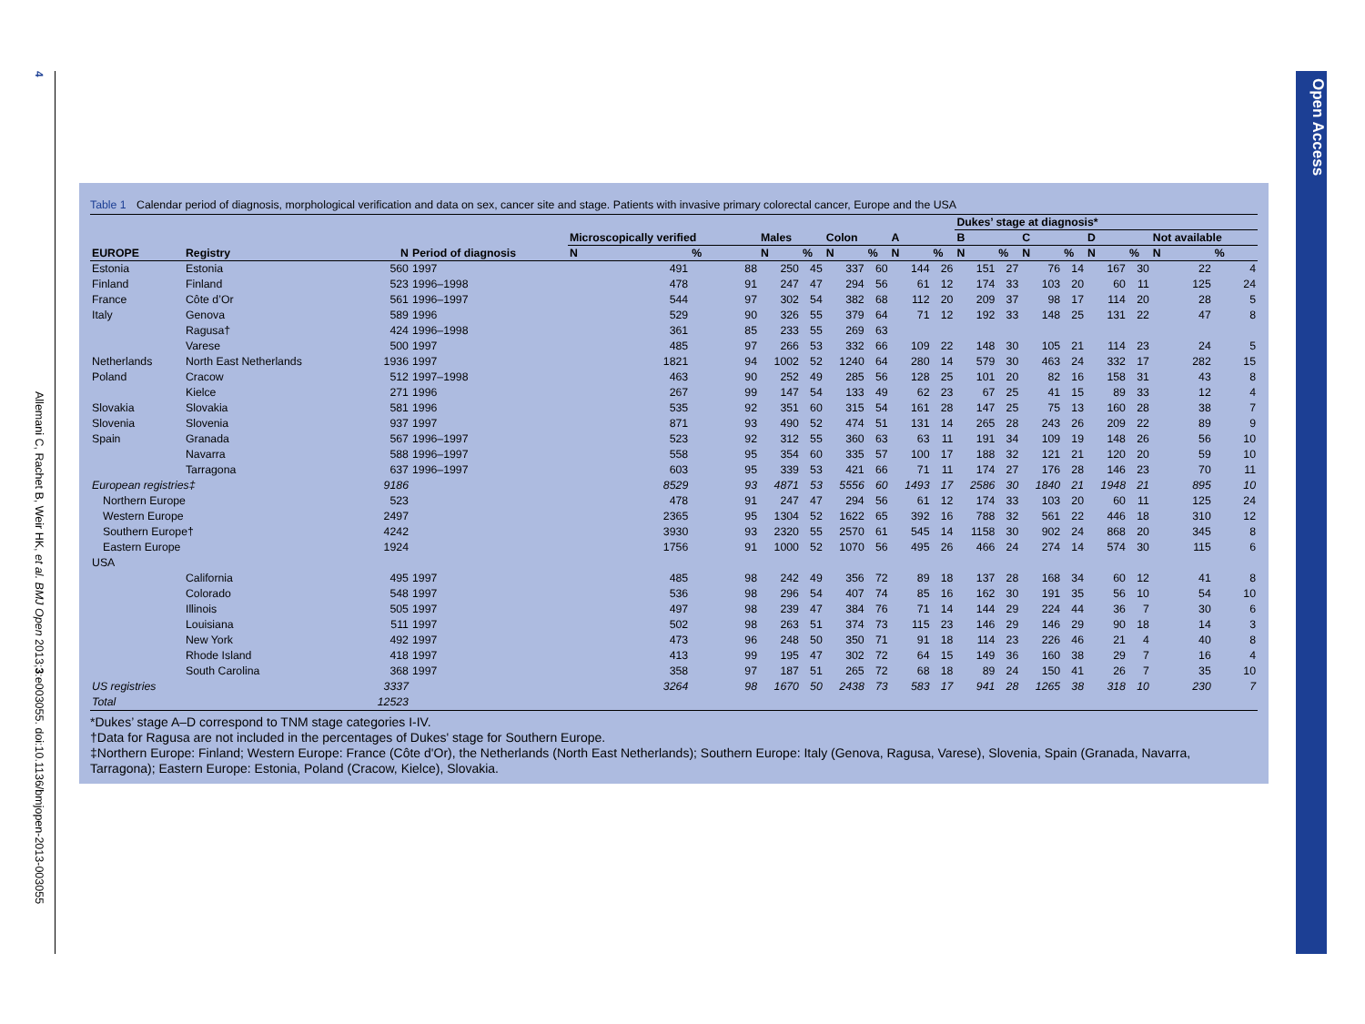4
Allemani C, Rachet B, Weir HK, et al. BMJ Open 2013;3:e003055. doi:10.1136/bmjopen-2013-003055
Open Access
Table 1 Calendar period of diagnosis, morphological verification and data on sex, cancer site and stage. Patients with invasive primary colorectal cancer, Europe and the USA
| | | | | | | | | | | | | Dukes’ stage at diagnosis* | | | | | | | |
| --- | --- | --- | --- | --- | --- | --- | --- | --- | --- | --- | --- | --- | --- | --- | --- | --- | --- | --- | --- |
| | | | | Microscopically verified | | Males | | Colon | | A | | B | | C | | D | | Not available | |
| EUROPE | Registry | N | Period of diagnosis | N | % | N | % | N | % | N | % | N | % | N | % | N | % | N | % |
| Estonia | Estonia | 560 | 1997 | 491 | 88 | 250 | 45 | 337 | 60 | 144 | 26 | 151 | 27 | 76 | 14 | 167 | 30 | 22 | 4 |
| Finland | Finland | 523 | 1996–1998 | 478 | 91 | 247 | 47 | 294 | 56 | 61 | 12 | 174 | 33 | 103 | 20 | 60 | 11 | 125 | 24 |
| France | Côte d’Or | 561 | 1996–1997 | 544 | 97 | 302 | 54 | 382 | 68 | 112 | 20 | 209 | 37 | 98 | 17 | 114 | 20 | 28 | 5 |
| Italy | Genova | 589 | 1996 | 529 | 90 | 326 | 55 | 379 | 64 | 71 | 12 | 192 | 33 | 148 | 25 | 131 | 22 | 47 | 8 |
| | Ragusa† | 424 | 1996–1998 | 361 | 85 | 233 | 55 | 269 | 63 | | | | | | | | | | |
| | Varese | 500 | 1997 | 485 | 97 | 266 | 53 | 332 | 66 | 109 | 22 | 148 | 30 | 105 | 21 | 114 | 23 | 24 | 5 |
| Netherlands | North East Netherlands | 1936 | 1997 | 1821 | 94 | 1002 | 52 | 1240 | 64 | 280 | 14 | 579 | 30 | 463 | 24 | 332 | 17 | 282 | 15 |
| Poland | Cracow | 512 | 1997–1998 | 463 | 90 | 252 | 49 | 285 | 56 | 128 | 25 | 101 | 20 | 82 | 16 | 158 | 31 | 43 | 8 |
| | Kielce | 271 | 1996 | 267 | 99 | 147 | 54 | 133 | 49 | 62 | 23 | 67 | 25 | 41 | 15 | 89 | 33 | 12 | 4 |
| Slovakia | Slovakia | 581 | 1996 | 535 | 92 | 351 | 60 | 315 | 54 | 161 | 28 | 147 | 25 | 75 | 13 | 160 | 28 | 38 | 7 |
| Slovenia | Slovenia | 937 | 1997 | 871 | 93 | 490 | 52 | 474 | 51 | 131 | 14 | 265 | 28 | 243 | 26 | 209 | 22 | 89 | 9 |
| Spain | Granada | 567 | 1996–1997 | 523 | 92 | 312 | 55 | 360 | 63 | 63 | 11 | 191 | 34 | 109 | 19 | 148 | 26 | 56 | 10 |
| | Navarra | 588 | 1996–1997 | 558 | 95 | 354 | 60 | 335 | 57 | 100 | 17 | 188 | 32 | 121 | 21 | 120 | 20 | 59 | 10 |
| | Tarragona | 637 | 1996–1997 | 603 | 95 | 339 | 53 | 421 | 66 | 71 | 11 | 174 | 27 | 176 | 28 | 146 | 23 | 70 | 11 |
| European registries‡ | | 9186 | | 8529 | 93 | 4871 | 53 | 5556 | 60 | 1493 | 17 | 2586 | 30 | 1840 | 21 | 1948 | 21 | 895 | 10 |
| Northern Europe | | 523 | | 478 | 91 | 247 | 47 | 294 | 56 | 61 | 12 | 174 | 33 | 103 | 20 | 60 | 11 | 125 | 24 |
| Western Europe | | 2497 | | 2365 | 95 | 1304 | 52 | 1622 | 65 | 392 | 16 | 788 | 32 | 561 | 22 | 446 | 18 | 310 | 12 |
| Southern Europe† | | 4242 | | 3930 | 93 | 2320 | 55 | 2570 | 61 | 545 | 14 | 1158 | 30 | 902 | 24 | 868 | 20 | 345 | 8 |
| Eastern Europe | | 1924 | | 1756 | 91 | 1000 | 52 | 1070 | 56 | 495 | 26 | 466 | 24 | 274 | 14 | 574 | 30 | 115 | 6 |
| USA | | | | | | | | | | | | | | | | | | | |
| | California | 495 | 1997 | 485 | 98 | 242 | 49 | 356 | 72 | 89 | 18 | 137 | 28 | 168 | 34 | 60 | 12 | 41 | 8 |
| | Colorado | 548 | 1997 | 536 | 98 | 296 | 54 | 407 | 74 | 85 | 16 | 162 | 30 | 191 | 35 | 56 | 10 | 54 | 10 |
| | Illinois | 505 | 1997 | 497 | 98 | 239 | 47 | 384 | 76 | 71 | 14 | 144 | 29 | 224 | 44 | 36 | 7 | 30 | 6 |
| | Louisiana | 511 | 1997 | 502 | 98 | 263 | 51 | 374 | 73 | 115 | 23 | 146 | 29 | 146 | 29 | 90 | 18 | 14 | 3 |
| | New York | 492 | 1997 | 473 | 96 | 248 | 50 | 350 | 71 | 91 | 18 | 114 | 23 | 226 | 46 | 21 | 4 | 40 | 8 |
| | Rhode Island | 418 | 1997 | 413 | 99 | 195 | 47 | 302 | 72 | 64 | 15 | 149 | 36 | 160 | 38 | 29 | 7 | 16 | 4 |
| | South Carolina | 368 | 1997 | 358 | 97 | 187 | 51 | 265 | 72 | 68 | 18 | 89 | 24 | 150 | 41 | 26 | 7 | 35 | 10 |
| US registries | | 3337 | | 3264 | 98 | 1670 | 50 | 2438 | 73 | 583 | 17 | 941 | 28 | 1265 | 38 | 318 | 10 | 230 | 7 |
| Total | | 12523 | | | | | | | | | | | | | | | | | |
*Dukes’ stage A–D correspond to TNM stage categories I-IV.
†Data for Ragusa are not included in the percentages of Dukes' stage for Southern Europe.
‡Northern Europe: Finland; Western Europe: France (Côte d'Or), the Netherlands (North East Netherlands); Southern Europe: Italy (Genova, Ragusa, Varese), Slovenia, Spain (Granada, Navarra, Tarragona); Eastern Europe: Estonia, Poland (Cracow, Kielce), Slovakia.